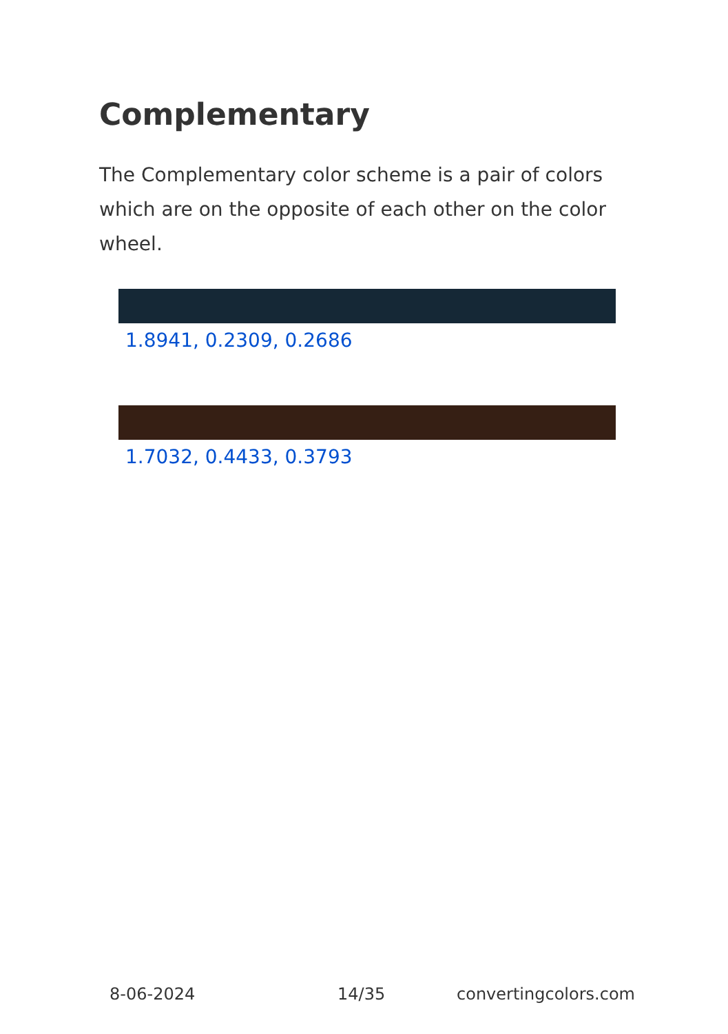Complementary
The Complementary color scheme is a pair of colors which are on the opposite of each other on the color wheel.
1.8941, 0.2309, 0.2686
1.7032, 0.4433, 0.3793
8-06-2024 14/35 convertingcolors.com